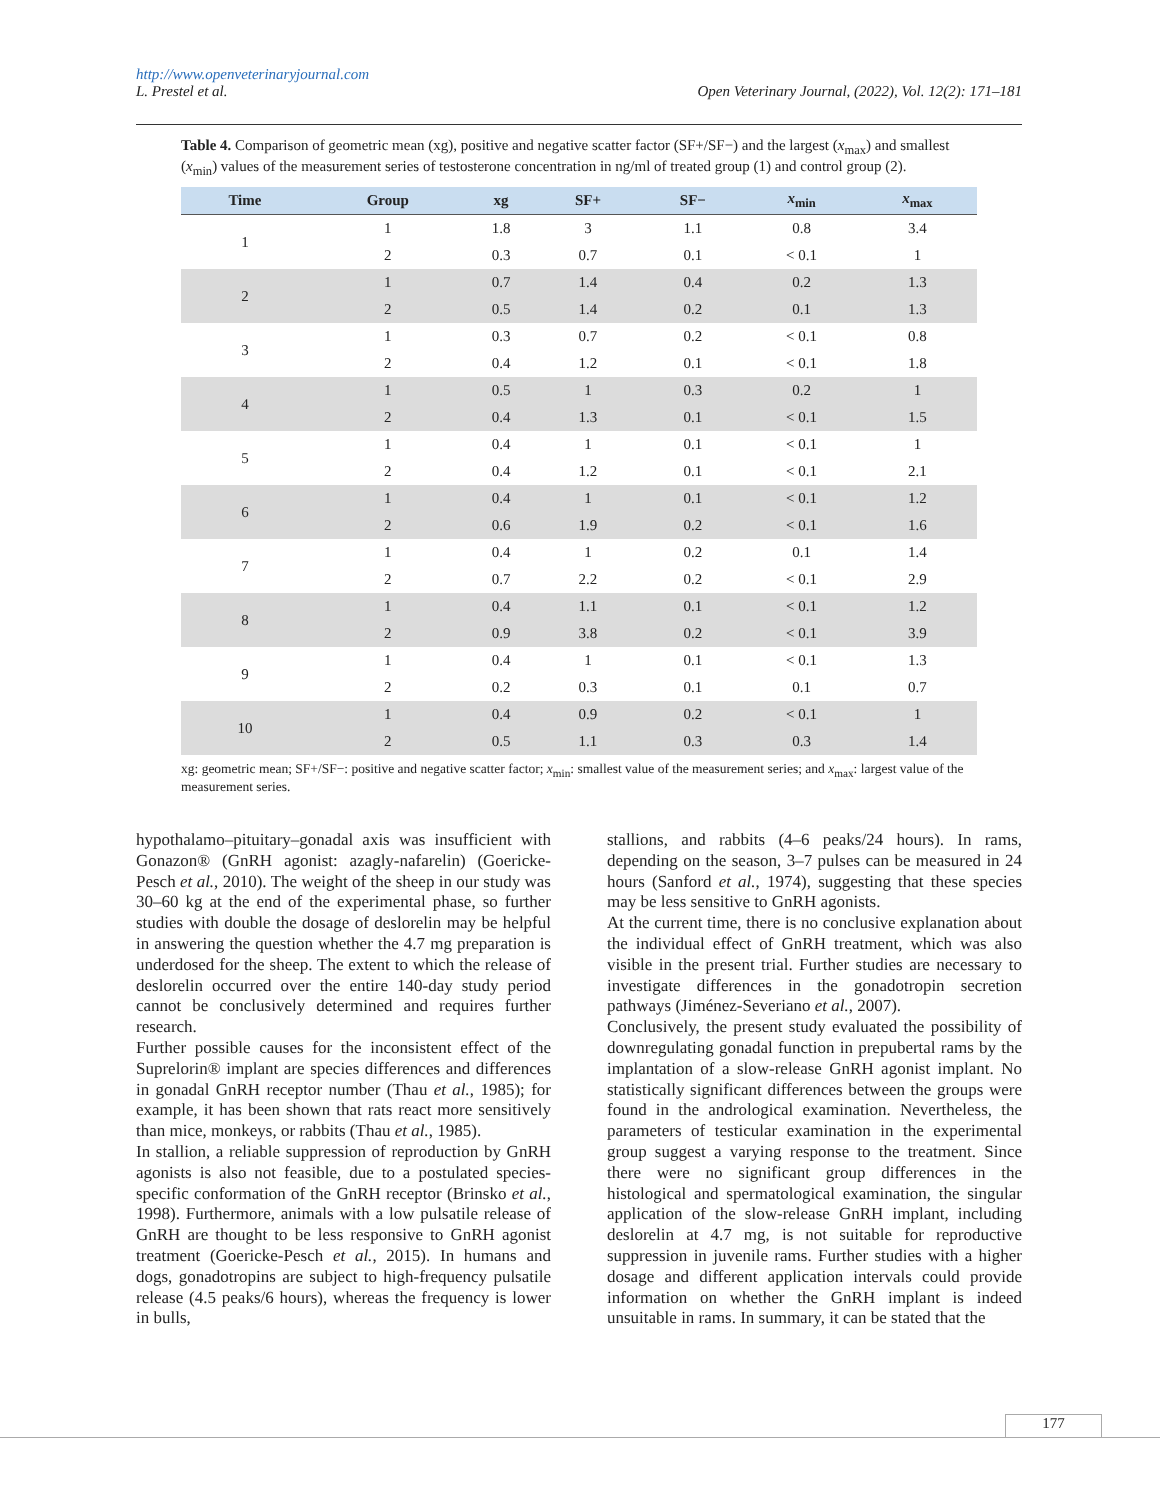http://www.openveterinaryjournal.com
L. Prestel et al. Open Veterinary Journal, (2022), Vol. 12(2): 171–181
Table 4. Comparison of geometric mean (xg), positive and negative scatter factor (SF+/SF−) and the largest (x<sub>max</sub>) and smallest (x<sub>min</sub>) values of the measurement series of testosterone concentration in ng/ml of treated group (1) and control group (2).
| Time | Group | xg | SF+ | SF− | x<sub>min</sub> | x<sub>max</sub> |
| --- | --- | --- | --- | --- | --- | --- |
| 1 | 1 | 1.8 | 3 | 1.1 | 0.8 | 3.4 |
| | 2 | 0.3 | 0.7 | 0.1 | < 0.1 | 1 |
| 2 | 1 | 0.7 | 1.4 | 0.4 | 0.2 | 1.3 |
| | 2 | 0.5 | 1.4 | 0.2 | 0.1 | 1.3 |
| 3 | 1 | 0.3 | 0.7 | 0.2 | < 0.1 | 0.8 |
| | 2 | 0.4 | 1.2 | 0.1 | < 0.1 | 1.8 |
| 4 | 1 | 0.5 | 1 | 0.3 | 0.2 | 1 |
| | 2 | 0.4 | 1.3 | 0.1 | < 0.1 | 1.5 |
| 5 | 1 | 0.4 | 1 | 0.1 | < 0.1 | 1 |
| | 2 | 0.4 | 1.2 | 0.1 | < 0.1 | 2.1 |
| 6 | 1 | 0.4 | 1 | 0.1 | < 0.1 | 1.2 |
| | 2 | 0.6 | 1.9 | 0.2 | < 0.1 | 1.6 |
| 7 | 1 | 0.4 | 1 | 0.2 | 0.1 | 1.4 |
| | 2 | 0.7 | 2.2 | 0.2 | < 0.1 | 2.9 |
| 8 | 1 | 0.4 | 1.1 | 0.1 | < 0.1 | 1.2 |
| | 2 | 0.9 | 3.8 | 0.2 | < 0.1 | 3.9 |
| 9 | 1 | 0.4 | 1 | 0.1 | < 0.1 | 1.3 |
| | 2 | 0.2 | 0.3 | 0.1 | 0.1 | 0.7 |
| 10 | 1 | 0.4 | 0.9 | 0.2 | < 0.1 | 1 |
| | 2 | 0.5 | 1.1 | 0.3 | 0.3 | 1.4 |
xg: geometric mean; SF+/SF−: positive and negative scatter factor; x<sub>min</sub>: smallest value of the measurement series; and x<sub>max</sub>: largest value of the measurement series.
hypothalamo–pituitary–gonadal axis was insufficient with Gonazon® (GnRH agonist: azagly-nafarelin) (Goericke-Pesch et al., 2010). The weight of the sheep in our study was 30–60 kg at the end of the experimental phase, so further studies with double the dosage of deslorelin may be helpful in answering the question whether the 4.7 mg preparation is underdosed for the sheep. The extent to which the release of deslorelin occurred over the entire 140-day study period cannot be conclusively determined and requires further research.
Further possible causes for the inconsistent effect of the Suprelorin® implant are species differences and differences in gonadal GnRH receptor number (Thau et al., 1985); for example, it has been shown that rats react more sensitively than mice, monkeys, or rabbits (Thau et al., 1985).
In stallion, a reliable suppression of reproduction by GnRH agonists is also not feasible, due to a postulated species-specific conformation of the GnRH receptor (Brinsko et al., 1998). Furthermore, animals with a low pulsatile release of GnRH are thought to be less responsive to GnRH agonist treatment (Goericke-Pesch et al., 2015). In humans and dogs, gonadotropins are subject to high-frequency pulsatile release (4.5 peaks/6 hours), whereas the frequency is lower in bulls,
stallions, and rabbits (4–6 peaks/24 hours). In rams, depending on the season, 3–7 pulses can be measured in 24 hours (Sanford et al., 1974), suggesting that these species may be less sensitive to GnRH agonists.
At the current time, there is no conclusive explanation about the individual effect of GnRH treatment, which was also visible in the present trial. Further studies are necessary to investigate differences in the gonadotropin secretion pathways (Jiménez-Severiano et al., 2007).
Conclusively, the present study evaluated the possibility of downregulating gonadal function in prepubertal rams by the implantation of a slow-release GnRH agonist implant. No statistically significant differences between the groups were found in the andrological examination. Nevertheless, the parameters of testicular examination in the experimental group suggest a varying response to the treatment. Since there were no significant group differences in the histological and spermatological examination, the singular application of the slow-release GnRH implant, including deslorelin at 4.7 mg, is not suitable for reproductive suppression in juvenile rams. Further studies with a higher dosage and different application intervals could provide information on whether the GnRH implant is indeed unsuitable in rams. In summary, it can be stated that the
177